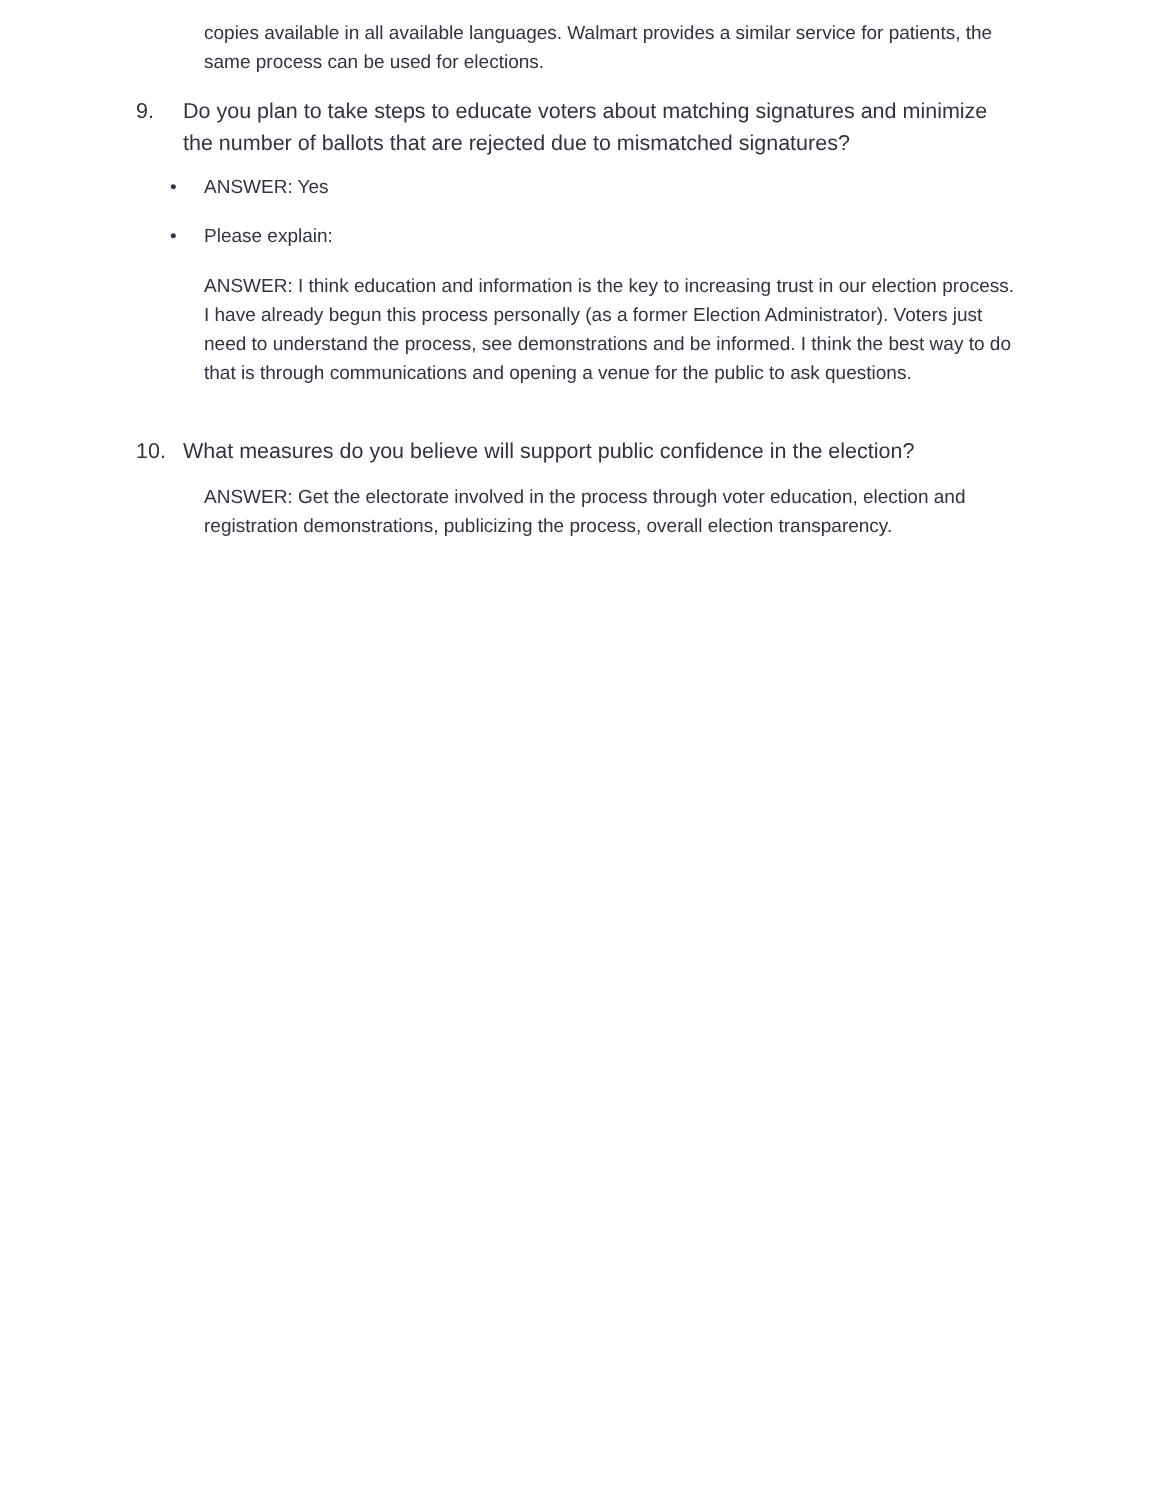copies available in all available languages. Walmart provides a similar service for patients, the same process can be used for elections.
9. Do you plan to take steps to educate voters about matching signatures and minimize the number of ballots that are rejected due to mismatched signatures?
• ANSWER: Yes
• Please explain:
ANSWER: I think education and information is the key to increasing trust in our election process. I have already begun this process personally (as a former Election Administrator). Voters just need to understand the process, see demonstrations and be informed. I think the best way to do that is through communications and opening a venue for the public to ask questions.
10. What measures do you believe will support public confidence in the election?
ANSWER: Get the electorate involved in the process through voter education, election and registration demonstrations, publicizing the process, overall election transparency.